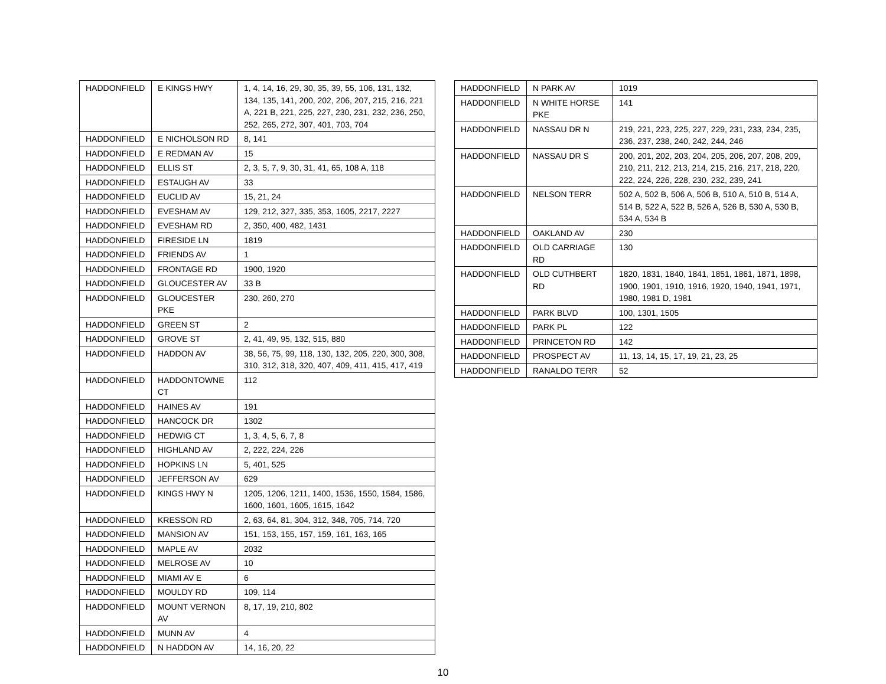| HADDONFIELD | E KINGS HWY | 1, 4, 14, 16, 29, 30, 35, 39, 55, 106, 131, 132, 134, 135, 141, 200, 202, 206, 207, 215, 216, 221 A, 221 B, 221, 225, 227, 230, 231, 232, 236, 250, 252, 265, 272, 307, 401, 703, 704 |
| HADDONFIELD | E NICHOLSON RD | 8, 141 |
| HADDONFIELD | E REDMAN AV | 15 |
| HADDONFIELD | ELLIS ST | 2, 3, 5, 7, 9, 30, 31, 41, 65, 108 A, 118 |
| HADDONFIELD | ESTAUGH AV | 33 |
| HADDONFIELD | EUCLID AV | 15, 21, 24 |
| HADDONFIELD | EVESHAM AV | 129, 212, 327, 335, 353, 1605, 2217, 2227 |
| HADDONFIELD | EVESHAM RD | 2, 350, 400, 482, 1431 |
| HADDONFIELD | FIRESIDE LN | 1819 |
| HADDONFIELD | FRIENDS AV | 1 |
| HADDONFIELD | FRONTAGE RD | 1900, 1920 |
| HADDONFIELD | GLOUCESTER AV | 33 B |
| HADDONFIELD | GLOUCESTER PKE | 230, 260, 270 |
| HADDONFIELD | GREEN ST | 2 |
| HADDONFIELD | GROVE ST | 2, 41, 49, 95, 132, 515, 880 |
| HADDONFIELD | HADDON AV | 38, 56, 75, 99, 118, 130, 132, 205, 220, 300, 308, 310, 312, 318, 320, 407, 409, 411, 415, 417, 419 |
| HADDONFIELD | HADDONTOWNE CT | 112 |
| HADDONFIELD | HAINES AV | 191 |
| HADDONFIELD | HANCOCK DR | 1302 |
| HADDONFIELD | HEDWIG CT | 1, 3, 4, 5, 6, 7, 8 |
| HADDONFIELD | HIGHLAND AV | 2, 222, 224, 226 |
| HADDONFIELD | HOPKINS LN | 5, 401, 525 |
| HADDONFIELD | JEFFERSON AV | 629 |
| HADDONFIELD | KINGS HWY N | 1205, 1206, 1211, 1400, 1536, 1550, 1584, 1586, 1600, 1601, 1605, 1615, 1642 |
| HADDONFIELD | KRESSON RD | 2, 63, 64, 81, 304, 312, 348, 705, 714, 720 |
| HADDONFIELD | MANSION AV | 151, 153, 155, 157, 159, 161, 163, 165 |
| HADDONFIELD | MAPLE AV | 2032 |
| HADDONFIELD | MELROSE AV | 10 |
| HADDONFIELD | MIAMI AV E | 6 |
| HADDONFIELD | MOULDY RD | 109, 114 |
| HADDONFIELD | MOUNT VERNON AV | 8, 17, 19, 210, 802 |
| HADDONFIELD | MUNN AV | 4 |
| HADDONFIELD | N HADDON AV | 14, 16, 20, 22 |
| HADDONFIELD | N PARK AV | 1019 |
| HADDONFIELD | N WHITE HORSE PKE | 141 |
| HADDONFIELD | NASSAU DR N | 219, 221, 223, 225, 227, 229, 231, 233, 234, 235, 236, 237, 238, 240, 242, 244, 246 |
| HADDONFIELD | NASSAU DR S | 200, 201, 202, 203, 204, 205, 206, 207, 208, 209, 210, 211, 212, 213, 214, 215, 216, 217, 218, 220, 222, 224, 226, 228, 230, 232, 239, 241 |
| HADDONFIELD | NELSON TERR | 502 A, 502 B, 506 A, 506 B, 510 A, 510 B, 514 A, 514 B, 522 A, 522 B, 526 A, 526 B, 530 A, 530 B, 534 A, 534 B |
| HADDONFIELD | OAKLAND AV | 230 |
| HADDONFIELD | OLD CARRIAGE RD | 130 |
| HADDONFIELD | OLD CUTHBERT RD | 1820, 1831, 1840, 1841, 1851, 1861, 1871, 1898, 1900, 1901, 1910, 1916, 1920, 1940, 1941, 1971, 1980, 1981 D, 1981 |
| HADDONFIELD | PARK BLVD | 100, 1301, 1505 |
| HADDONFIELD | PARK PL | 122 |
| HADDONFIELD | PRINCETON RD | 142 |
| HADDONFIELD | PROSPECT AV | 11, 13, 14, 15, 17, 19, 21, 23, 25 |
| HADDONFIELD | RANALDO TERR | 52 |
10